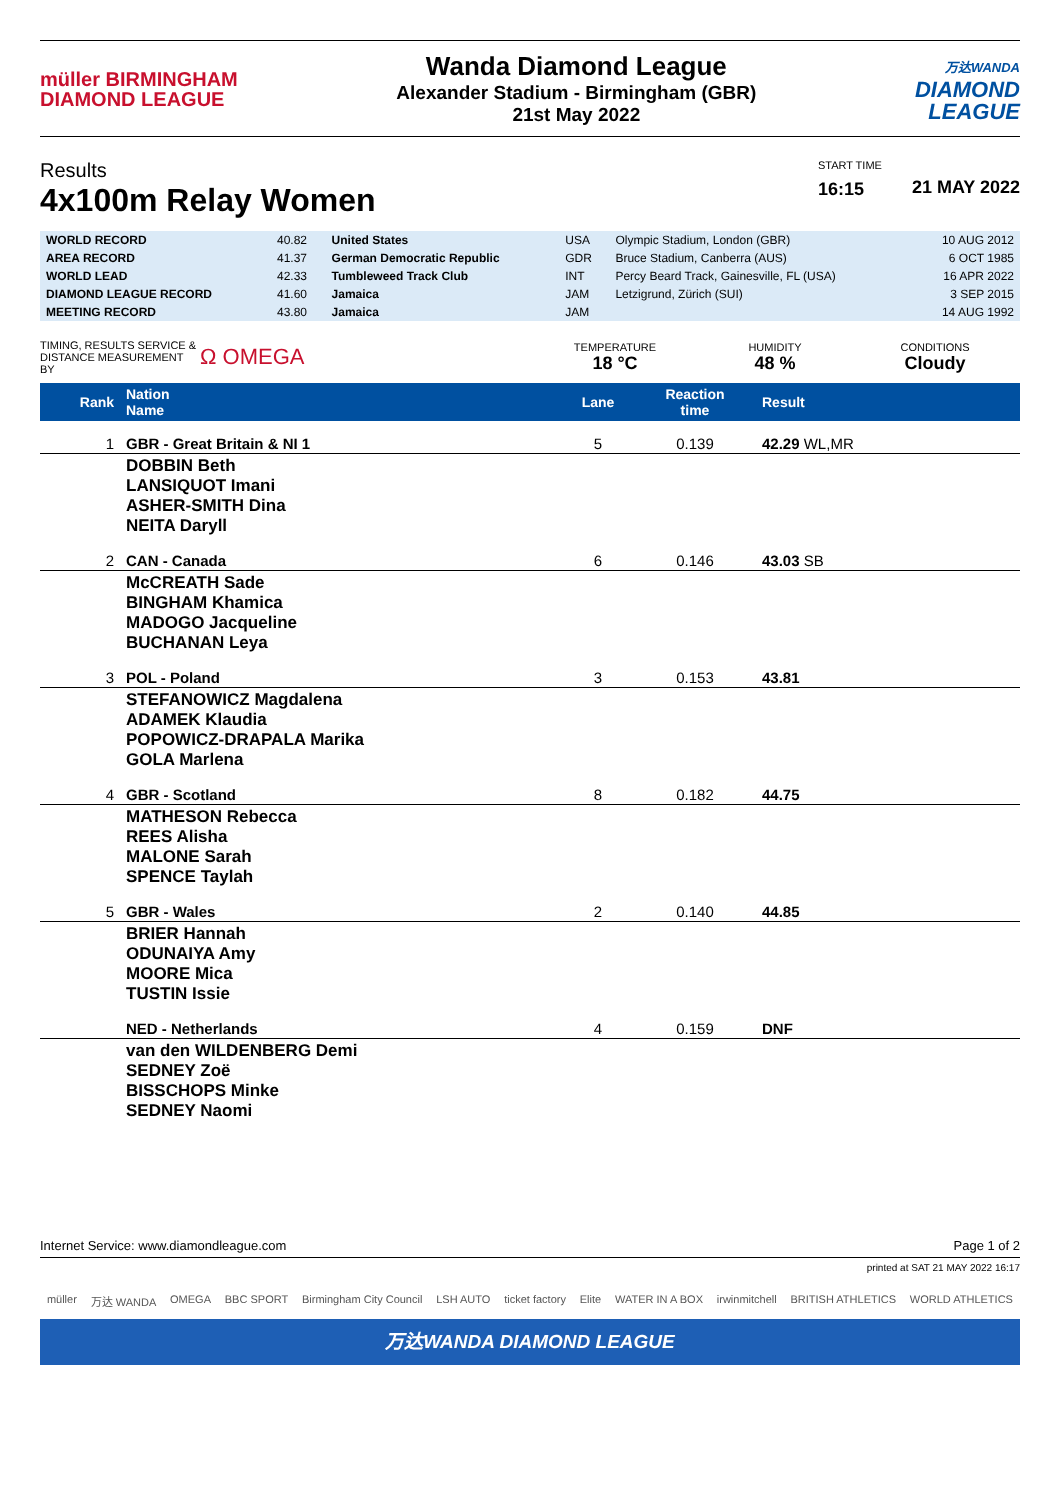müller BIRMINGHAM
DIAMOND LEAGUE
Wanda Diamond League
Alexander Stadium - Birmingham (GBR)
21st May 2022
万达WANDA
DIAMOND
LEAGUE
Results
4x100m Relay Women
START TIME
16:15
21 MAY 2022
| WORLD RECORD | 40.82 | United States | USA | Olympic Stadium, London (GBR) | 10 AUG 2012 |
| AREA RECORD | 41.37 | German Democratic Republic | GDR | Bruce Stadium, Canberra (AUS) | 6 OCT 1985 |
| WORLD LEAD | 42.33 | Tumbleweed Track Club | INT | Percy Beard Track, Gainesville, FL (USA) | 16 APR 2022 |
| DIAMOND LEAGUE RECORD | 41.60 | Jamaica | JAM | Letzigrund, Zürich (SUI) | 3 SEP 2015 |
| MEETING RECORD | 43.80 | Jamaica | JAM | | 14 AUG 1992 |
TIMING, RESULTS SERVICE & DISTANCE MEASUREMENT BY
Ω OMEGA
TEMPERATURE
18 °C
HUMIDITY
48 %
CONDITIONS
Cloudy
| Rank | Nation Name | Lane | Reaction time | Result |
| --- | --- | --- | --- | --- |
| 1 | GBR - Great Britain & NI 1 | 5 | 0.139 | 42.29 WL,MR |
| | DOBBIN Beth LANSIQUOT Imani ASHER-SMITH Dina NEITA Daryll | | | |
| 2 | CAN - Canada | 6 | 0.146 | 43.03 SB |
| | McCREATH Sade BINGHAM Khamica MADOGO Jacqueline BUCHANAN Leya | | | |
| 3 | POL - Poland | 3 | 0.153 | 43.81 |
| | STEFANOWICZ Magdalena ADAMEK Klaudia POPOWICZ-DRAPALA Marika GOLA Marlena | | | |
| 4 | GBR - Scotland | 8 | 0.182 | 44.75 |
| | MATHESON Rebecca REES Alisha MALONE Sarah SPENCE Taylah | | | |
| 5 | GBR - Wales | 2 | 0.140 | 44.85 |
| | BRIER Hannah ODUNAIYA Amy MOORE Mica TUSTIN Issie | | | |
| | NED - Netherlands | 4 | 0.159 | DNF |
| | van den WILDENBERG Demi SEDNEY Zoë BISSCHOPS Minke SEDNEY Naomi | | | |
Internet Service: www.diamondleague.com Page 1 of 2
printed at SAT 21 MAY 2022 16:17
müller 万达 WANDA OMEGA BBC SPORT Birmingham City Council LSH AUTO ticket factory Elite WATER IN A BOX irwinmitchell BRITISH ATHLETICS WORLD ATHLETICS
万达WANDA DIAMOND LEAGUE